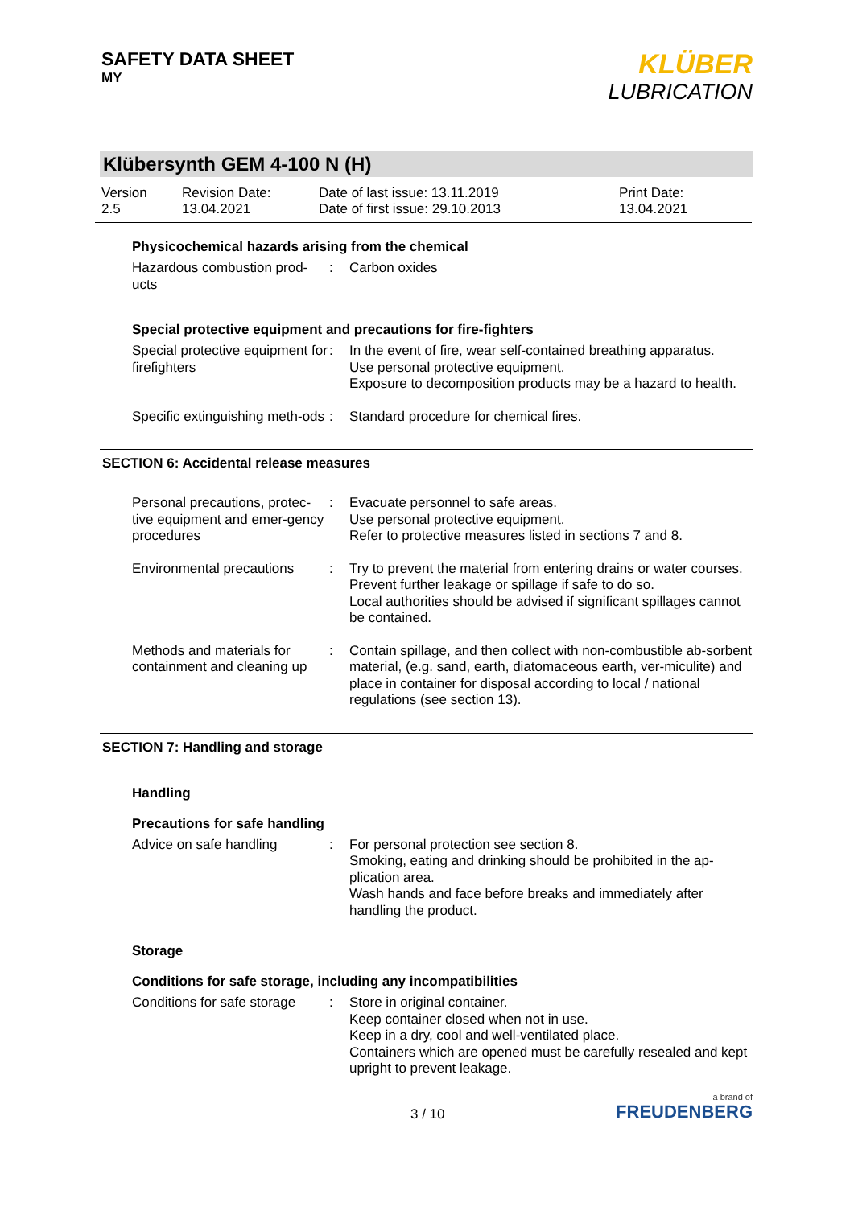SAFETY DATA SHEET
MY
KLÜBER
LUBRICATION
Klübersynth GEM 4-100 N (H)
Version
2.5
Revision Date:
13.04.2021
Date of last issue: 13.11.2019
Date of first issue: 29.10.2013
Print Date:
13.04.2021
Physicochemical hazards arising from the chemical
Hazardous combustion prod-ucts
: Carbon oxides
Special protective equipment and precautions for fire-fighters
Special protective equipment for firefighters
: In the event of fire, wear self-contained breathing apparatus.
Use personal protective equipment.
Exposure to decomposition products may be a hazard to health.
Specific extinguishing meth-ods
: Standard procedure for chemical fires.
SECTION 6: Accidental release measures
Personal precautions, protec-tive equipment and emer-gency procedures
: Evacuate personnel to safe areas.
Use personal protective equipment.
Refer to protective measures listed in sections 7 and 8.
Environmental precautions
: Try to prevent the material from entering drains or water courses.
Prevent further leakage or spillage if safe to do so.
Local authorities should be advised if significant spillages cannot be contained.
Methods and materials for containment and cleaning up
: Contain spillage, and then collect with non-combustible ab-sorbent material, (e.g. sand, earth, diatomaceous earth, ver-miculite) and place in container for disposal according to local / national regulations (see section 13).
SECTION 7: Handling and storage
Handling
Precautions for safe handling
Advice on safe handling : For personal protection see section 8.
Smoking, eating and drinking should be prohibited in the ap-plication area.
Wash hands and face before breaks and immediately after handling the product.
Storage
Conditions for safe storage, including any incompatibilities
Conditions for safe storage
: Store in original container.
Keep container closed when not in use.
Keep in a dry, cool and well-ventilated place.
Containers which are opened must be carefully resealed and kept upright to prevent leakage.
3 / 10
a brand of
FREUDENBERG